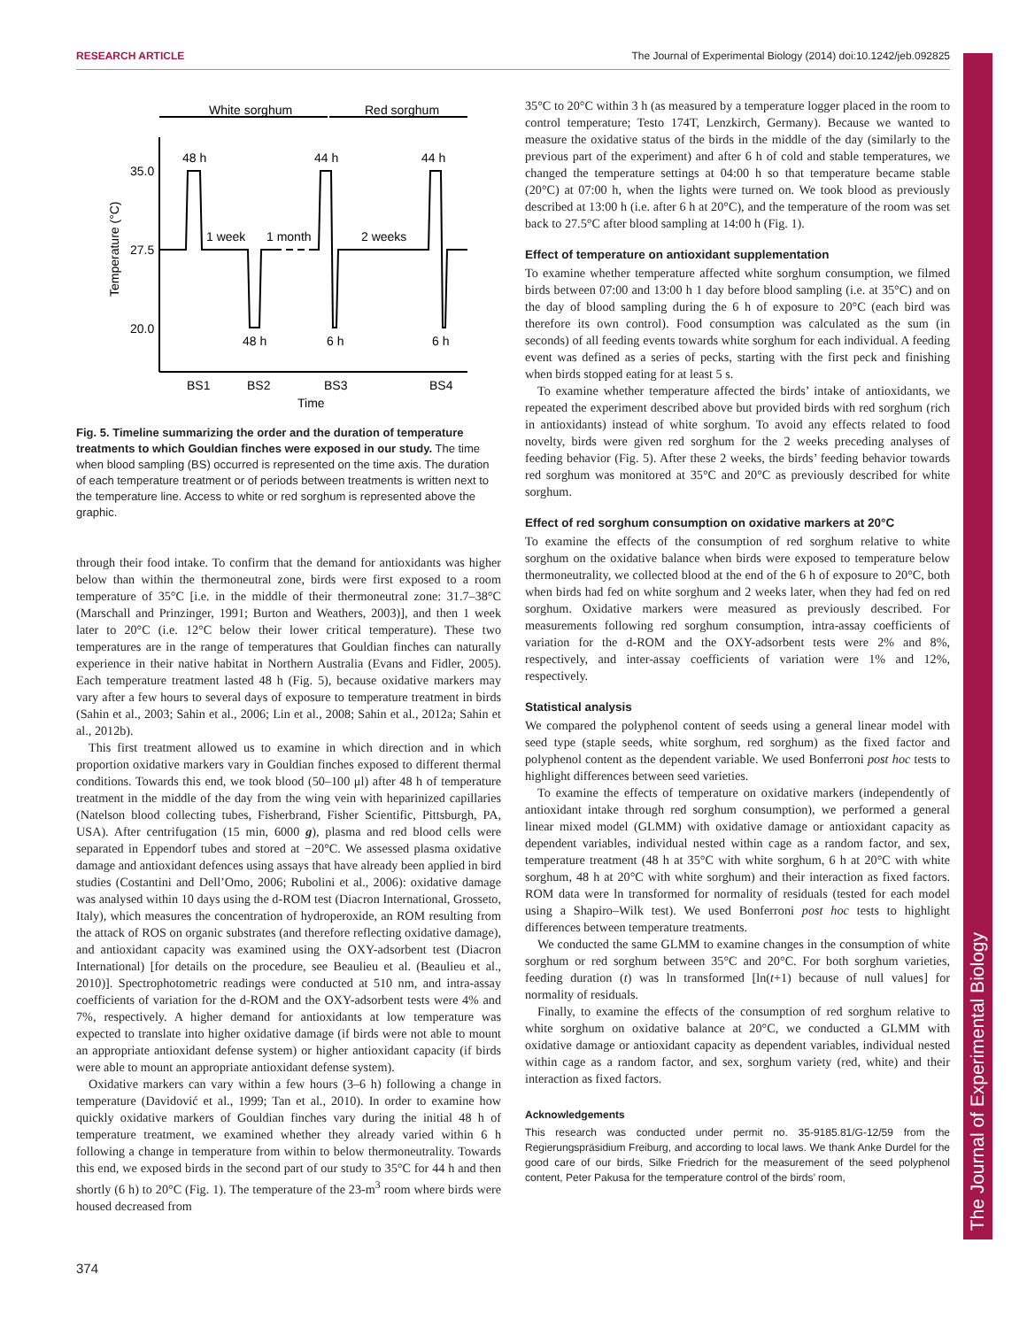RESEARCH ARTICLE The Journal of Experimental Biology (2014) doi:10.1242/jeb.092825
The Journal of Experimental Biology
White sorghum
Red sorghum
35.0
27.5
20.0
48 h
44 h
44 h
1 week
1 month
2 weeks
48 h
6 h
6 h
BS1
BS2
BS3
BS4
Time
Temperature (°C)
Fig. 5. Timeline summarizing the order and the duration of temperature treatments to which Gouldian finches were exposed in our study. The time when blood sampling (BS) occurred is represented on the time axis. The duration of each temperature treatment or of periods between treatments is written next to the temperature line. Access to white or red sorghum is represented above the graphic.
through their food intake. To confirm that the demand for antioxidants was higher below than within the thermoneutral zone, birds were first exposed to a room temperature of 35°C [i.e. in the middle of their thermoneutral zone: 31.7–38°C (Marschall and Prinzinger, 1991; Burton and Weathers, 2003)], and then 1 week later to 20°C (i.e. 12°C below their lower critical temperature). These two temperatures are in the range of temperatures that Gouldian finches can naturally experience in their native habitat in Northern Australia (Evans and Fidler, 2005). Each temperature treatment lasted 48 h (Fig. 5), because oxidative markers may vary after a few hours to several days of exposure to temperature treatment in birds (Sahin et al., 2003; Sahin et al., 2006; Lin et al., 2008; Sahin et al., 2012a; Sahin et al., 2012b).
This first treatment allowed us to examine in which direction and in which proportion oxidative markers vary in Gouldian finches exposed to different thermal conditions. Towards this end, we took blood (50–100 μl) after 48 h of temperature treatment in the middle of the day from the wing vein with heparinized capillaries (Natelson blood collecting tubes, Fisherbrand, Fisher Scientific, Pittsburgh, PA, USA). After centrifugation (15 min, 6000 g), plasma and red blood cells were separated in Eppendorf tubes and stored at −20°C. We assessed plasma oxidative damage and antioxidant defences using assays that have already been applied in bird studies (Costantini and Dell’Omo, 2006; Rubolini et al., 2006): oxidative damage was analysed within 10 days using the d-ROM test (Diacron International, Grosseto, Italy), which measures the concentration of hydroperoxide, an ROM resulting from the attack of ROS on organic substrates (and therefore reflecting oxidative damage), and antioxidant capacity was examined using the OXY-adsorbent test (Diacron International) [for details on the procedure, see Beaulieu et al. (Beaulieu et al., 2010)]. Spectrophotometric readings were conducted at 510 nm, and intra-assay coefficients of variation for the d-ROM and the OXY-adsorbent tests were 4% and 7%, respectively. A higher demand for antioxidants at low temperature was expected to translate into higher oxidative damage (if birds were not able to mount an appropriate antioxidant defense system) or higher antioxidant capacity (if birds were able to mount an appropriate antioxidant defense system).
Oxidative markers can vary within a few hours (3–6 h) following a change in temperature (Davidović et al., 1999; Tan et al., 2010). In order to examine how quickly oxidative markers of Gouldian finches vary during the initial 48 h of temperature treatment, we examined whether they already varied within 6 h following a change in temperature from within to below thermoneutrality. Towards this end, we exposed birds in the second part of our study to 35°C for 44 h and then shortly (6 h) to 20°C (Fig. 1). The temperature of the 23-m<sup>3</sup> room where birds were housed decreased from
35°C to 20°C within 3 h (as measured by a temperature logger placed in the room to control temperature; Testo 174T, Lenzkirch, Germany). Because we wanted to measure the oxidative status of the birds in the middle of the day (similarly to the previous part of the experiment) and after 6 h of cold and stable temperatures, we changed the temperature settings at 04:00 h so that temperature became stable (20°C) at 07:00 h, when the lights were turned on. We took blood as previously described at 13:00 h (i.e. after 6 h at 20°C), and the temperature of the room was set back to 27.5°C after blood sampling at 14:00 h (Fig. 1).
Effect of temperature on antioxidant supplementation
To examine whether temperature affected white sorghum consumption, we filmed birds between 07:00 and 13:00 h 1 day before blood sampling (i.e. at 35°C) and on the day of blood sampling during the 6 h of exposure to 20°C (each bird was therefore its own control). Food consumption was calculated as the sum (in seconds) of all feeding events towards white sorghum for each individual. A feeding event was defined as a series of pecks, starting with the first peck and finishing when birds stopped eating for at least 5 s.
To examine whether temperature affected the birds’ intake of antioxidants, we repeated the experiment described above but provided birds with red sorghum (rich in antioxidants) instead of white sorghum. To avoid any effects related to food novelty, birds were given red sorghum for the 2 weeks preceding analyses of feeding behavior (Fig. 5). After these 2 weeks, the birds’ feeding behavior towards red sorghum was monitored at 35°C and 20°C as previously described for white sorghum.
Effect of red sorghum consumption on oxidative markers at 20°C
To examine the effects of the consumption of red sorghum relative to white sorghum on the oxidative balance when birds were exposed to temperature below thermoneutrality, we collected blood at the end of the 6 h of exposure to 20°C, both when birds had fed on white sorghum and 2 weeks later, when they had fed on red sorghum. Oxidative markers were measured as previously described. For measurements following red sorghum consumption, intra-assay coefficients of variation for the d-ROM and the OXY-adsorbent tests were 2% and 8%, respectively, and inter-assay coefficients of variation were 1% and 12%, respectively.
Statistical analysis
We compared the polyphenol content of seeds using a general linear model with seed type (staple seeds, white sorghum, red sorghum) as the fixed factor and polyphenol content as the dependent variable. We used Bonferroni post hoc tests to highlight differences between seed varieties.
To examine the effects of temperature on oxidative markers (independently of antioxidant intake through red sorghum consumption), we performed a general linear mixed model (GLMM) with oxidative damage or antioxidant capacity as dependent variables, individual nested within cage as a random factor, and sex, temperature treatment (48 h at 35°C with white sorghum, 6 h at 20°C with white sorghum, 48 h at 20°C with white sorghum) and their interaction as fixed factors. ROM data were ln transformed for normality of residuals (tested for each model using a Shapiro–Wilk test). We used Bonferroni post hoc tests to highlight differences between temperature treatments.
We conducted the same GLMM to examine changes in the consumption of white sorghum or red sorghum between 35°C and 20°C. For both sorghum varieties, feeding duration (t) was ln transformed [ln(t+1) because of null values] for normality of residuals.
Finally, to examine the effects of the consumption of red sorghum relative to white sorghum on oxidative balance at 20°C, we conducted a GLMM with oxidative damage or antioxidant capacity as dependent variables, individual nested within cage as a random factor, and sex, sorghum variety (red, white) and their interaction as fixed factors.
Acknowledgements
This research was conducted under permit no. 35-9185.81/G-12/59 from the Regierungspräsidium Freiburg, and according to local laws. We thank Anke Durdel for the good care of our birds, Silke Friedrich for the measurement of the seed polyphenol content, Peter Pakusa for the temperature control of the birds’ room,
374